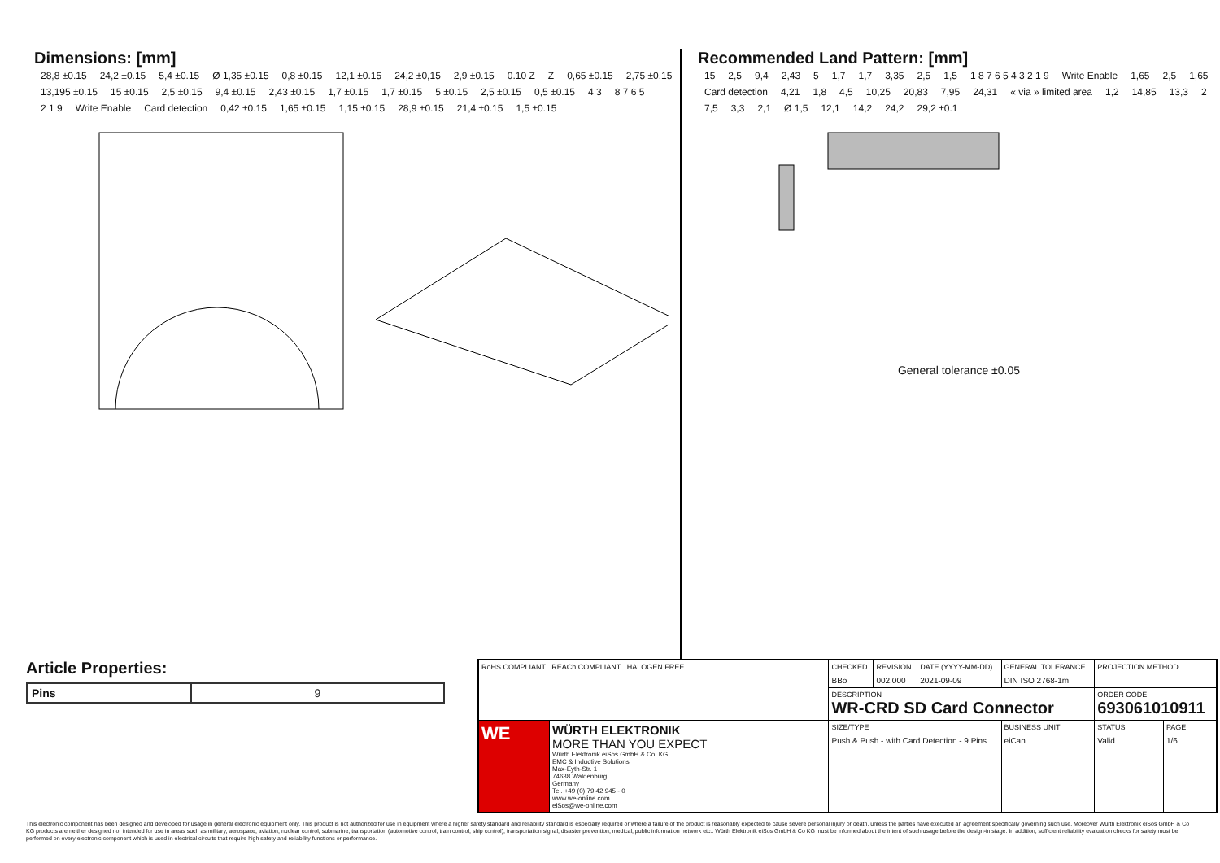Dimensions: [mm]
28,8 ±0.15 24,2 ±0.15 5,4 ±0.15 Ø 1,35 ±0.15 0,8 ±0.15 12,1 ±0.15 24,2 ±0,15 2,9 ±0.15 0.10 Z Z 0,65 ±0.15 2,75 ±0.15 13,195 ±0.15 15 ±0.15 2,5 ±0.15 9,4 ±0.15 2,43 ±0.15 1,7 ±0.15 1,7 ±0.15 5 ±0.15 2,5 ±0.15 0,5 ±0.15 4 3 8 7 6 5 2 1 9 Write Enable Card detection 0,42 ±0.15 1,65 ±0.15 1,15 ±0.15 28,9 ±0.15 21,4 ±0.15 1,5 ±0.15
Recommended Land Pattern: [mm]
15 2,5 9,4 2,43 5 1,7 1,7 3,35 2,5 1,5 1 8 7 6 5 4 3 2 1 9 Write Enable 1,65 2,5 1,65 Card detection 4,21 1,8 4,5 10,25 20,83 7,95 24,31 « via » limited area 1,2 14,85 13,3 2 7,5 3,3 2,1 Ø 1,5 12,1 14,2 24,2 29,2 ±0.1
General tolerance ±0.05
Article Properties:
| Pins | 9 |
| RoHS COMPLIANT REACh COMPLIANT HALOGEN FREE | | CHECKED BBo | REVISION 002.000 | DATE (YYYY-MM-DD) 2021-09-09 | GENERAL TOLERANCE DIN ISO 2768-1m | PROJECTION METHOD | |
| | | DESCRIPTION WR-CRD SD Card Connector | | | | ORDER CODE 693061010911 | |
| WE | WÜRTH ELEKTRONIK MORE THAN YOU EXPECT Würth Elektronik eiSos GmbH & Co. KG EMC & Inductive Solutions Max-Eyth-Str. 1 74638 Waldenburg Germany Tel. +49 (0) 79 42 945 - 0 www.we-online.com eiSos@we-online.com | SIZE/TYPE Push & Push - with Card Detection - 9 Pins | | | BUSINESS UNIT eiCan | STATUS Valid | PAGE 1/6 |
This electronic component has been designed and developed for usage in general electronic equipment only. This product is not authorized for use in equipment where a higher safety standard and reliability standard is especially required or where a failure of the product is reasonably expected to cause severe personal injury or death, unless the parties have executed an agreement specifically governing such use. Moreover Würth Elektronik eiSos GmbH & Co KG products are neither designed nor intended for use in areas such as military, aerospace, aviation, nuclear control, submarine, transportation (automotive control, train control, ship control), transportation signal, disaster prevention, medical, public information network etc.. Würth Elektronik eiSos GmbH & Co KG must be informed about the intent of such usage before the design-in stage. In addition, sufficient reliability evaluation checks for safety must be performed on every electronic component which is used in electrical circuits that require high safety and reliability functions or performance.